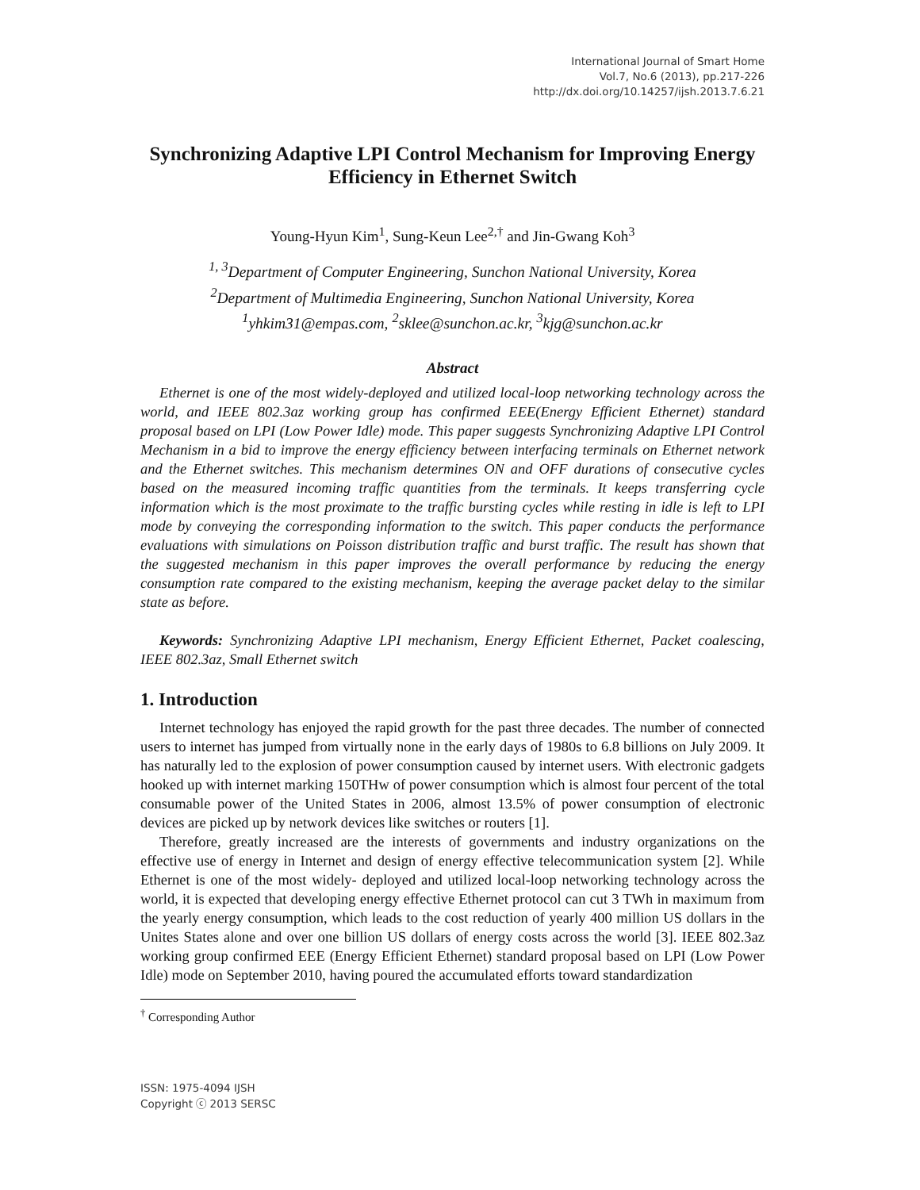International Journal of Smart Home
Vol.7, No.6 (2013), pp.217-226
http://dx.doi.org/10.14257/ijsh.2013.7.6.21
Synchronizing Adaptive LPI Control Mechanism for Improving Energy Efficiency in Ethernet Switch
Young-Hyun Kim<sup>1</sup>, Sung-Keun Lee<sup>2,†</sup> and Jin-Gwang Koh<sup>3</sup>
<sup>1, 3</sup>Department of Computer Engineering, Sunchon National University, Korea
<sup>2</sup> Department of Multimedia Engineering, Sunchon National University, Korea
<sup>1</sup> yhkim31@empas.com, <sup>2</sup>sklee@sunchon.ac.kr, <sup>3</sup>kjg@sunchon.ac.kr
Abstract
Ethernet is one of the most widely-deployed and utilized local-loop networking technology across the world, and IEEE 802.3az working group has confirmed EEE(Energy Efficient Ethernet) standard proposal based on LPI (Low Power Idle) mode. This paper suggests Synchronizing Adaptive LPI Control Mechanism in a bid to improve the energy efficiency between interfacing terminals on Ethernet network and the Ethernet switches. This mechanism determines ON and OFF durations of consecutive cycles based on the measured incoming traffic quantities from the terminals. It keeps transferring cycle information which is the most proximate to the traffic bursting cycles while resting in idle is left to LPI mode by conveying the corresponding information to the switch. This paper conducts the performance evaluations with simulations on Poisson distribution traffic and burst traffic. The result has shown that the suggested mechanism in this paper improves the overall performance by reducing the energy consumption rate compared to the existing mechanism, keeping the average packet delay to the similar state as before.
Keywords: Synchronizing Adaptive LPI mechanism, Energy Efficient Ethernet, Packet coalescing, IEEE 802.3az, Small Ethernet switch
1. Introduction
Internet technology has enjoyed the rapid growth for the past three decades. The number of connected users to internet has jumped from virtually none in the early days of 1980s to 6.8 billions on July 2009. It has naturally led to the explosion of power consumption caused by internet users. With electronic gadgets hooked up with internet marking 150THw of power consumption which is almost four percent of the total consumable power of the United States in 2006, almost 13.5% of power consumption of electronic devices are picked up by network devices like switches or routers [1].
Therefore, greatly increased are the interests of governments and industry organizations on the effective use of energy in Internet and design of energy effective telecommunication system [2]. While Ethernet is one of the most widely- deployed and utilized local-loop networking technology across the world, it is expected that developing energy effective Ethernet protocol can cut 3 TWh in maximum from the yearly energy consumption, which leads to the cost reduction of yearly 400 million US dollars in the Unites States alone and over one billion US dollars of energy costs across the world [3]. IEEE 802.3az working group confirmed EEE (Energy Efficient Ethernet) standard proposal based on LPI (Low Power Idle) mode on September 2010, having poured the accumulated efforts toward standardization
<sup>†</sup> Corresponding Author
ISSN: 1975-4094 IJSH
Copyright ⓒ 2013 SERSC